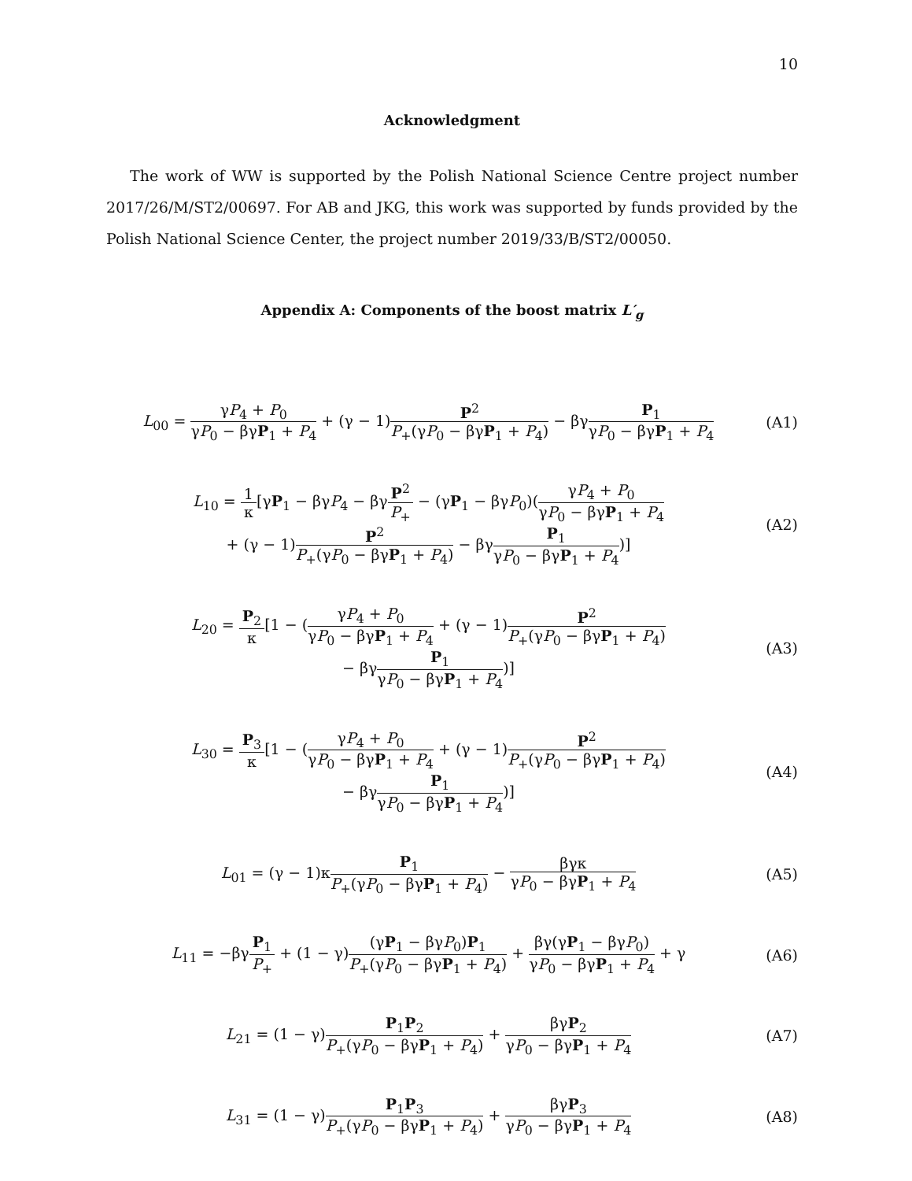10
Acknowledgment
The work of WW is supported by the Polish National Science Centre project number 2017/26/M/ST2/00697. For AB and JKG, this work was supported by funds provided by the Polish National Science Center, the project number 2019/33/B/ST2/00050.
Appendix A: Components of the boost matrix L′<sub>g</sub>
L<sub>00</sub> = γP<sub>4</sub> + P<sub>0</sub> γP<sub>0</sub> − βγP<sub>1</sub> + P<sub>4</sub> + (γ − 1)P<sup>2</sup> P<sub>+</sub>(γP<sub>0</sub> − βγP<sub>1</sub> + P<sub>4</sub>) − βγP<sub>1</sub> γP<sub>0</sub> − βγP<sub>1</sub> + P<sub>4</sub>
(A1)
L<sub>10</sub> = 1 κ[γP<sub>1</sub> − βγP<sub>4</sub> − βγP<sup>2</sup> P<sub>+</sub> − (γP<sub>1</sub> − βγP<sub>0</sub>)(γP<sub>4</sub> + P<sub>0</sub> γP<sub>0</sub> − βγP<sub>1</sub> + P<sub>4</sub>
+ (γ − 1)P<sup>2</sup> P<sub>+</sub>(γP<sub>0</sub> − βγP<sub>1</sub> + P<sub>4</sub>) − βγP<sub>1</sub> γP<sub>0</sub> − βγP<sub>1</sub> + P<sub>4</sub>)]
(A2)
L<sub>20</sub> = P<sub>2</sub> κ[1 − (γP<sub>4</sub> + P<sub>0</sub> γP<sub>0</sub> − βγP<sub>1</sub> + P<sub>4</sub> + (γ − 1)P<sup>2</sup> P<sub>+</sub>(γP<sub>0</sub> − βγP<sub>1</sub> + P<sub>4</sub>)
− βγP<sub>1</sub> γP<sub>0</sub> − βγP<sub>1</sub> + P<sub>4</sub>)]
(A3)
L<sub>30</sub> = P<sub>3</sub> κ[1 − (γP<sub>4</sub> + P<sub>0</sub> γP<sub>0</sub> − βγP<sub>1</sub> + P<sub>4</sub> + (γ − 1)P<sup>2</sup> P<sub>+</sub>(γP<sub>0</sub> − βγP<sub>1</sub> + P<sub>4</sub>)
− βγP<sub>1</sub> γP<sub>0</sub> − βγP<sub>1</sub> + P<sub>4</sub>)]
(A4)
L<sub>01</sub> = (γ − 1)κP<sub>1</sub> P<sub>+</sub>(γP<sub>0</sub> − βγP<sub>1</sub> + P<sub>4</sub>) − βγκ γP<sub>0</sub> − βγP<sub>1</sub> + P<sub>4</sub>
(A5)
L<sub>11</sub> = −βγP<sub>1</sub> P<sub>+</sub> + (1 − γ)(γP<sub>1</sub> − βγP<sub>0</sub>)P<sub>1</sub> P<sub>+</sub>(γP<sub>0</sub> − βγP<sub>1</sub> + P<sub>4</sub>) + βγ(γP<sub>1</sub> − βγP<sub>0</sub>) γP<sub>0</sub> − βγP<sub>1</sub> + P<sub>4</sub> + γ
(A6)
L<sub>21</sub> = (1 − γ)P<sub>1</sub>P<sub>2</sub> P<sub>+</sub>(γP<sub>0</sub> − βγP<sub>1</sub> + P<sub>4</sub>) + βγP<sub>2</sub> γP<sub>0</sub> − βγP<sub>1</sub> + P<sub>4</sub>
(A7)
L<sub>31</sub> = (1 − γ)P<sub>1</sub>P<sub>3</sub> P<sub>+</sub>(γP<sub>0</sub> − βγP<sub>1</sub> + P<sub>4</sub>) + βγP<sub>3</sub> γP<sub>0</sub> − βγP<sub>1</sub> + P<sub>4</sub>
(A8)